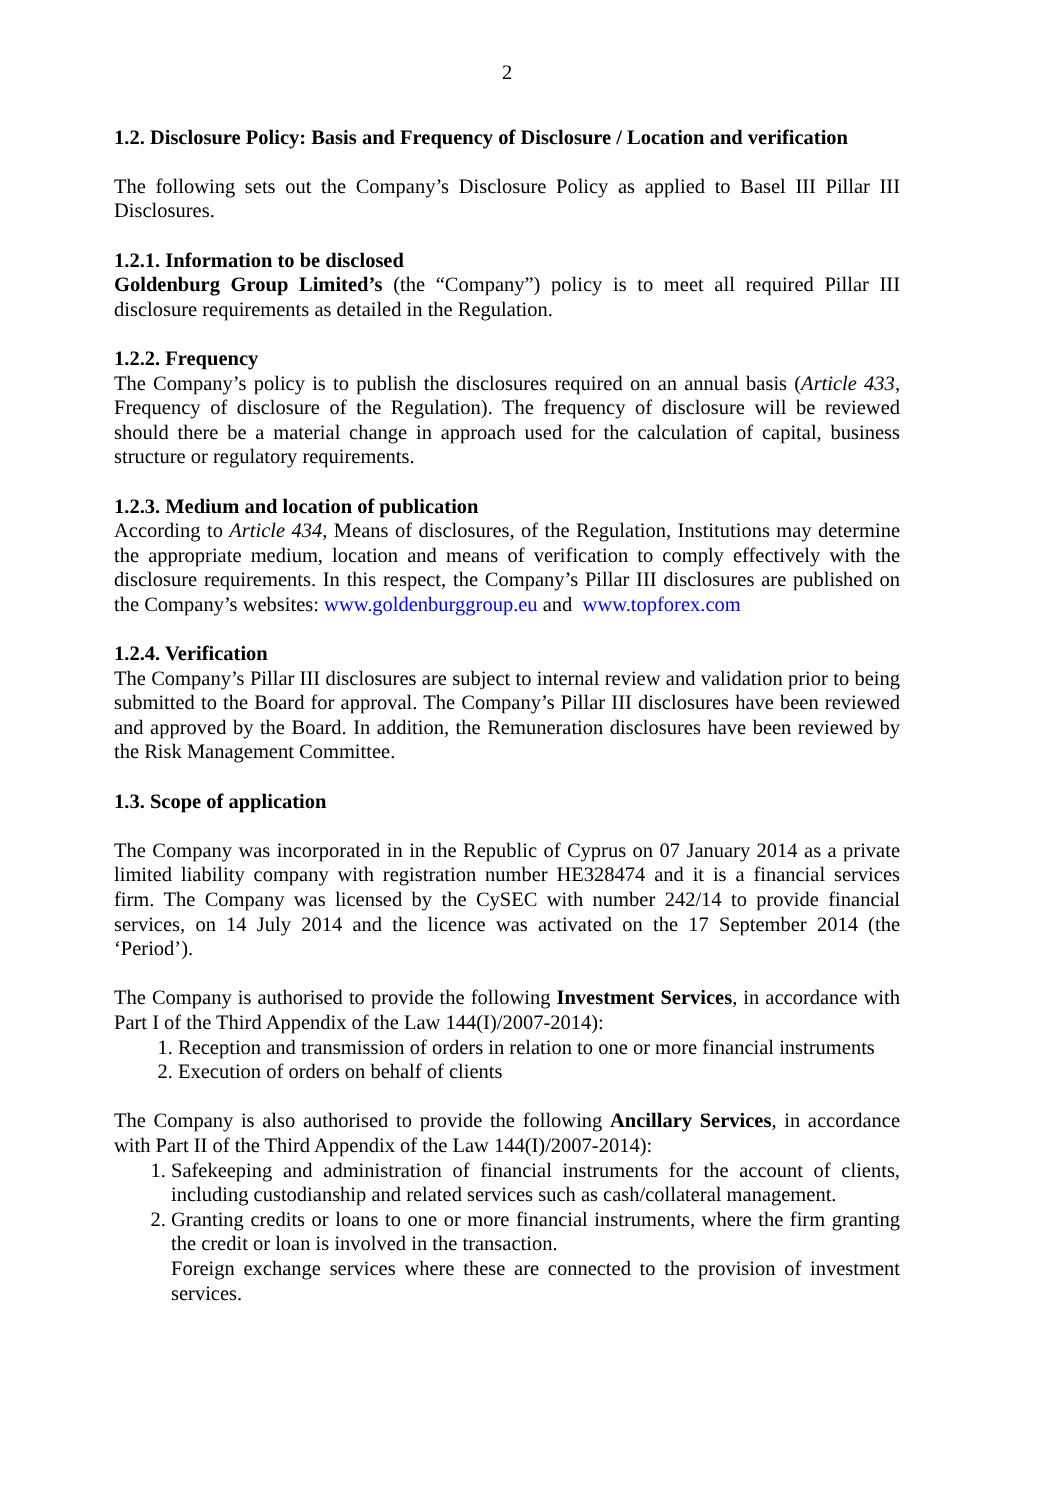2
1.2. Disclosure Policy: Basis and Frequency of Disclosure / Location and verification
The following sets out the Company’s Disclosure Policy as applied to Basel III Pillar III Disclosures.
1.2.1. Information to be disclosed
Goldenburg Group Limited’s (the “Company”) policy is to meet all required Pillar III disclosure requirements as detailed in the Regulation.
1.2.2. Frequency
The Company’s policy is to publish the disclosures required on an annual basis (Article 433, Frequency of disclosure of the Regulation). The frequency of disclosure will be reviewed should there be a material change in approach used for the calculation of capital, business structure or regulatory requirements.
1.2.3. Medium and location of publication
According to Article 434, Means of disclosures, of the Regulation, Institutions may determine the appropriate medium, location and means of verification to comply effectively with the disclosure requirements. In this respect, the Company’s Pillar III disclosures are published on the Company’s websites: www.goldenburggroup.eu and www.topforex.com
1.2.4. Verification
The Company’s Pillar III disclosures are subject to internal review and validation prior to being submitted to the Board for approval. The Company’s Pillar III disclosures have been reviewed and approved by the Board. In addition, the Remuneration disclosures have been reviewed by the Risk Management Committee.
1.3. Scope of application
The Company was incorporated in in the Republic of Cyprus on 07 January 2014 as a private limited liability company with registration number HE328474 and it is a financial services firm. The Company was licensed by the CySEC with number 242/14 to provide financial services, on 14 July 2014 and the licence was activated on the 17 September 2014 (the ‘Period’).
The Company is authorised to provide the following Investment Services, in accordance with Part I of the Third Appendix of the Law 144(I)/2007-2014):
1. Reception and transmission of orders in relation to one or more financial instruments
2. Execution of orders on behalf of clients
The Company is also authorised to provide the following Ancillary Services, in accordance with Part II of the Third Appendix of the Law 144(I)/2007-2014):
1. Safekeeping and administration of financial instruments for the account of clients, including custodianship and related services such as cash/collateral management.
2. Granting credits or loans to one or more financial instruments, where the firm granting the credit or loan is involved in the transaction.
Foreign exchange services where these are connected to the provision of investment services.